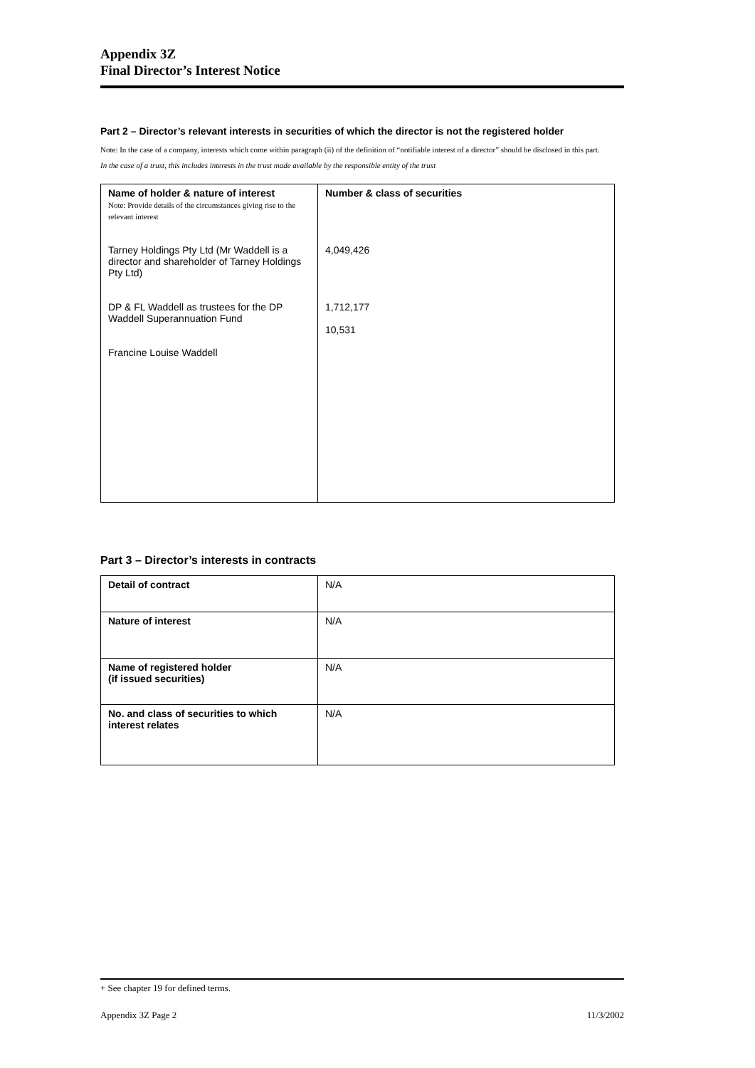Appendix 3Z
Final Director’s Interest Notice
Part 2 – Director’s relevant interests in securities of which the director is not the registered holder
Note: In the case of a company, interests which come within paragraph (ii) of the definition of “notifiable interest of a director” should be disclosed in this part.
In the case of a trust, this includes interests in the trust made available by the responsible entity of the trust
| Name of holder & nature of interest Note: Provide details of the circumstances giving rise to the relevant interest Tarney Holdings Pty Ltd (Mr Waddell is a director and shareholder of Tarney Holdings Pty Ltd) DP & FL Waddell as trustees for the DP Waddell Superannuation Fund Francine Louise Waddell | Number & class of securities 4,049,426 1,712,177 10,531 |
Part 3 – Director’s interests in contracts
| Detail of contract | N/A |
| Nature of interest | N/A |
| Name of registered holder (if issued securities) | N/A |
| No. and class of securities to which interest relates | N/A |
+ See chapter 19 for defined terms.
Appendix 3Z Page 2 11/3/2002